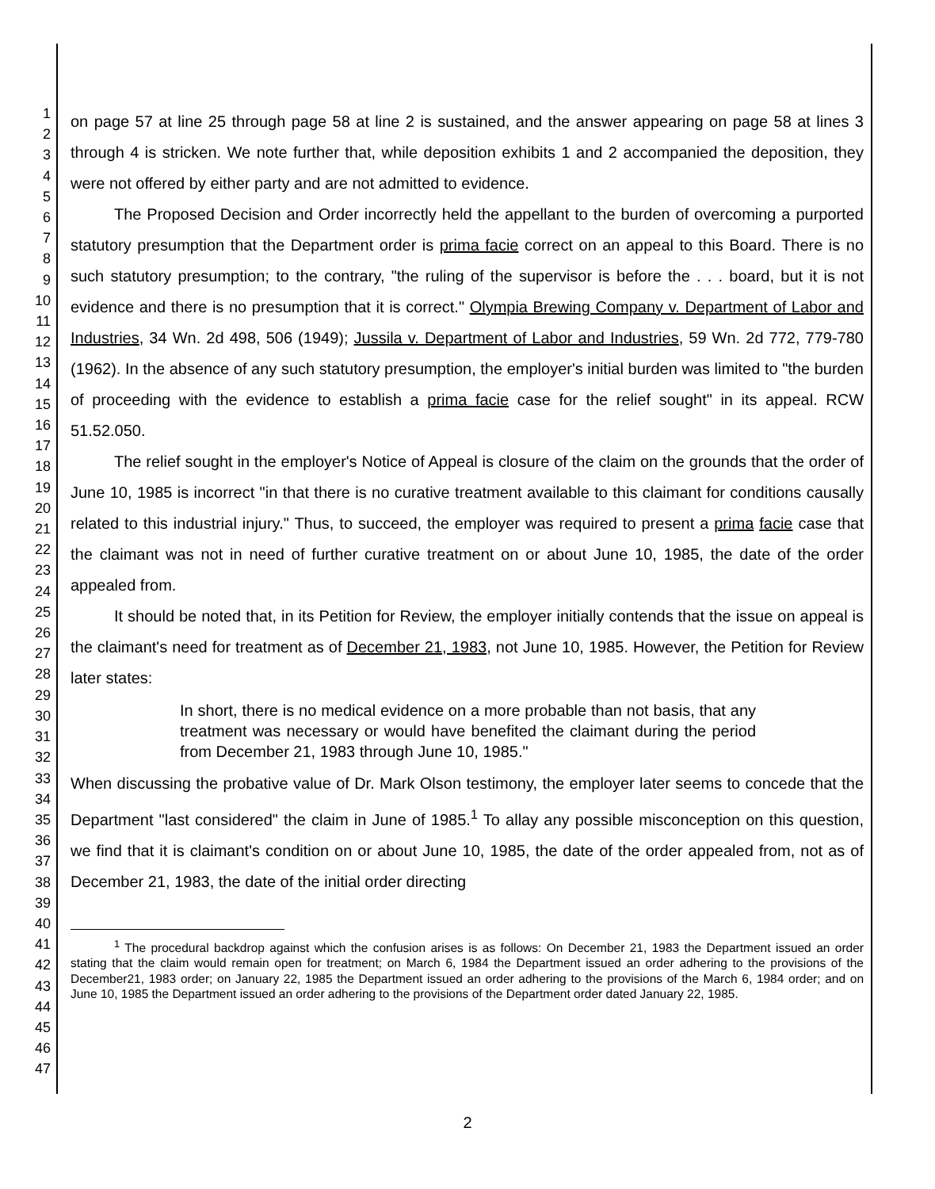1
2
3
4
5
6
7
8
9
10
11
12
13
14
15
16
17
18
19
20
21
22
23
24
25
26
27
28
29
30
31
32
33
34
35
36
37
38
39
40
41
42
43
44
45
46
47
on page 57 at line 25 through page 58 at line 2 is sustained, and the answer appearing on page 58 at lines 3 through 4 is stricken. We note further that, while deposition exhibits 1 and 2 accompanied the deposition, they were not offered by either party and are not admitted to evidence.
The Proposed Decision and Order incorrectly held the appellant to the burden of overcoming a purported statutory presumption that the Department order is prima facie correct on an appeal to this Board. There is no such statutory presumption; to the contrary, "the ruling of the supervisor is before the . . . board, but it is not evidence and there is no presumption that it is correct." Olympia Brewing Company v. Department of Labor and Industries, 34 Wn. 2d 498, 506 (1949); Jussila v. Department of Labor and Industries, 59 Wn. 2d 772, 779-780 (1962). In the absence of any such statutory presumption, the employer's initial burden was limited to "the burden of proceeding with the evidence to establish a prima facie case for the relief sought" in its appeal. RCW 51.52.050.
The relief sought in the employer's Notice of Appeal is closure of the claim on the grounds that the order of June 10, 1985 is incorrect "in that there is no curative treatment available to this claimant for conditions causally related to this industrial injury." Thus, to succeed, the employer was required to present a prima facie case that the claimant was not in need of further curative treatment on or about June 10, 1985, the date of the order appealed from.
It should be noted that, in its Petition for Review, the employer initially contends that the issue on appeal is the claimant's need for treatment as of December 21, 1983, not June 10, 1985. However, the Petition for Review later states:
In short, there is no medical evidence on a more probable than not basis, that any treatment was necessary or would have benefited the claimant during the period from December 21, 1983 through June 10, 1985."
When discussing the probative value of Dr. Mark Olson testimony, the employer later seems to concede that the Department "last considered" the claim in June of 1985.<sup>1</sup> To allay any possible misconception on this question, we find that it is claimant's condition on or about June 10, 1985, the date of the order appealed from, not as of December 21, 1983, the date of the initial order directing
<sup>1</sup> The procedural backdrop against which the confusion arises is as follows: On December 21, 1983 the Department issued an order stating that the claim would remain open for treatment; on March 6, 1984 the Department issued an order adhering to the provisions of the December21, 1983 order; on January 22, 1985 the Department issued an order adhering to the provisions of the March 6, 1984 order; and on June 10, 1985 the Department issued an order adhering to the provisions of the Department order dated January 22, 1985.
2